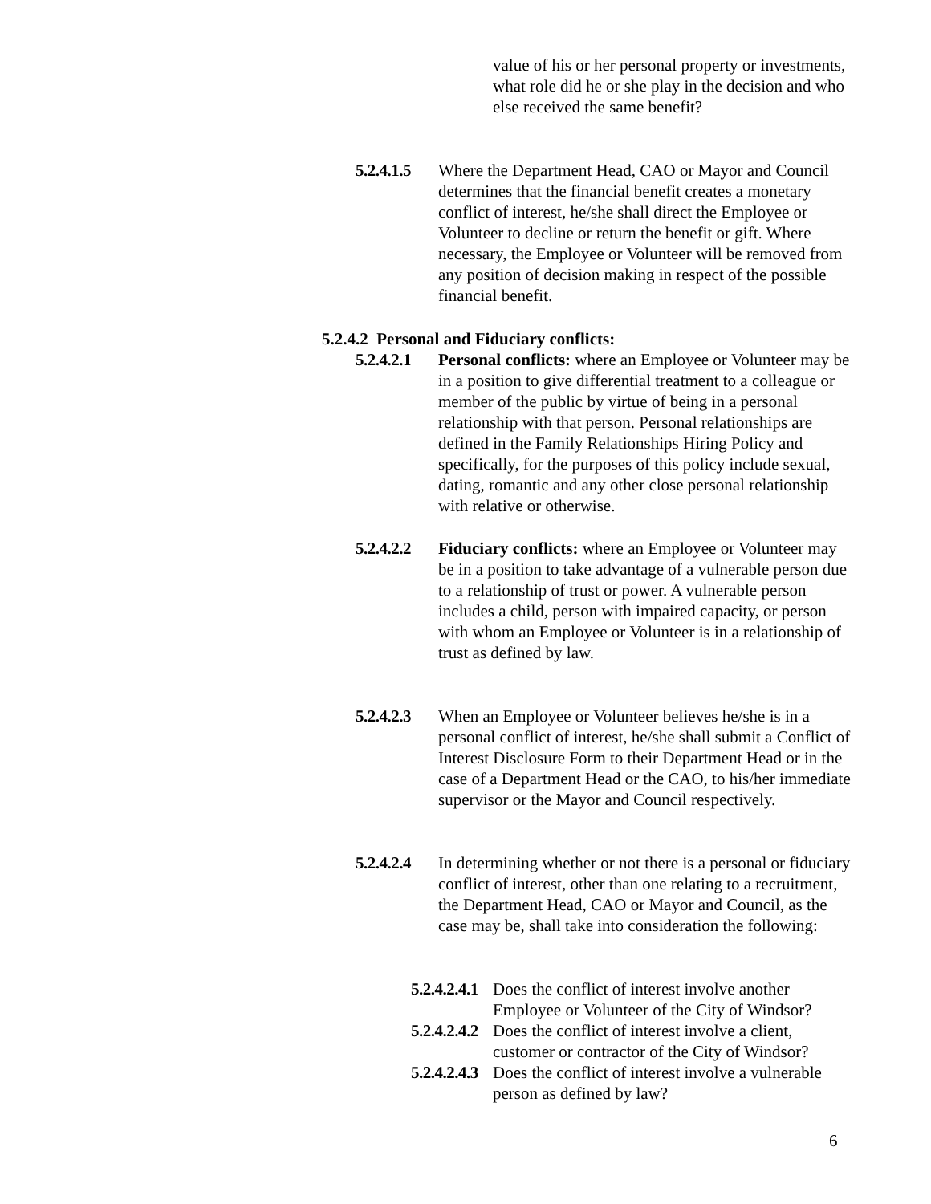value of his or her personal property or investments, what role did he or she play in the decision and who else received the same benefit?
5.2.4.1.5
Where the Department Head, CAO or Mayor and Council determines that the financial benefit creates a monetary conflict of interest, he/she shall direct the Employee or Volunteer to decline or return the benefit or gift. Where necessary, the Employee or Volunteer will be removed from any position of decision making in respect of the possible financial benefit.
5.2.4.2 Personal and Fiduciary conflicts:
5.2.4.2.1
Personal conflicts: where an Employee or Volunteer may be in a position to give differential treatment to a colleague or member of the public by virtue of being in a personal relationship with that person. Personal relationships are defined in the Family Relationships Hiring Policy and specifically, for the purposes of this policy include sexual, dating, romantic and any other close personal relationship with relative or otherwise.
5.2.4.2.2
Fiduciary conflicts: where an Employee or Volunteer may be in a position to take advantage of a vulnerable person due to a relationship of trust or power. A vulnerable person includes a child, person with impaired capacity, or person with whom an Employee or Volunteer is in a relationship of trust as defined by law.
5.2.4.2.3
When an Employee or Volunteer believes he/she is in a personal conflict of interest, he/she shall submit a Conflict of Interest Disclosure Form to their Department Head or in the case of a Department Head or the CAO, to his/her immediate supervisor or the Mayor and Council respectively.
5.2.4.2.4
In determining whether or not there is a personal or fiduciary conflict of interest, other than one relating to a recruitment, the Department Head, CAO or Mayor and Council, as the case may be, shall take into consideration the following:
5.2.4.2.4.1
Does the conflict of interest involve another Employee or Volunteer of the City of Windsor?
5.2.4.2.4.2
Does the conflict of interest involve a client, customer or contractor of the City of Windsor?
5.2.4.2.4.3
Does the conflict of interest involve a vulnerable person as defined by law?
6